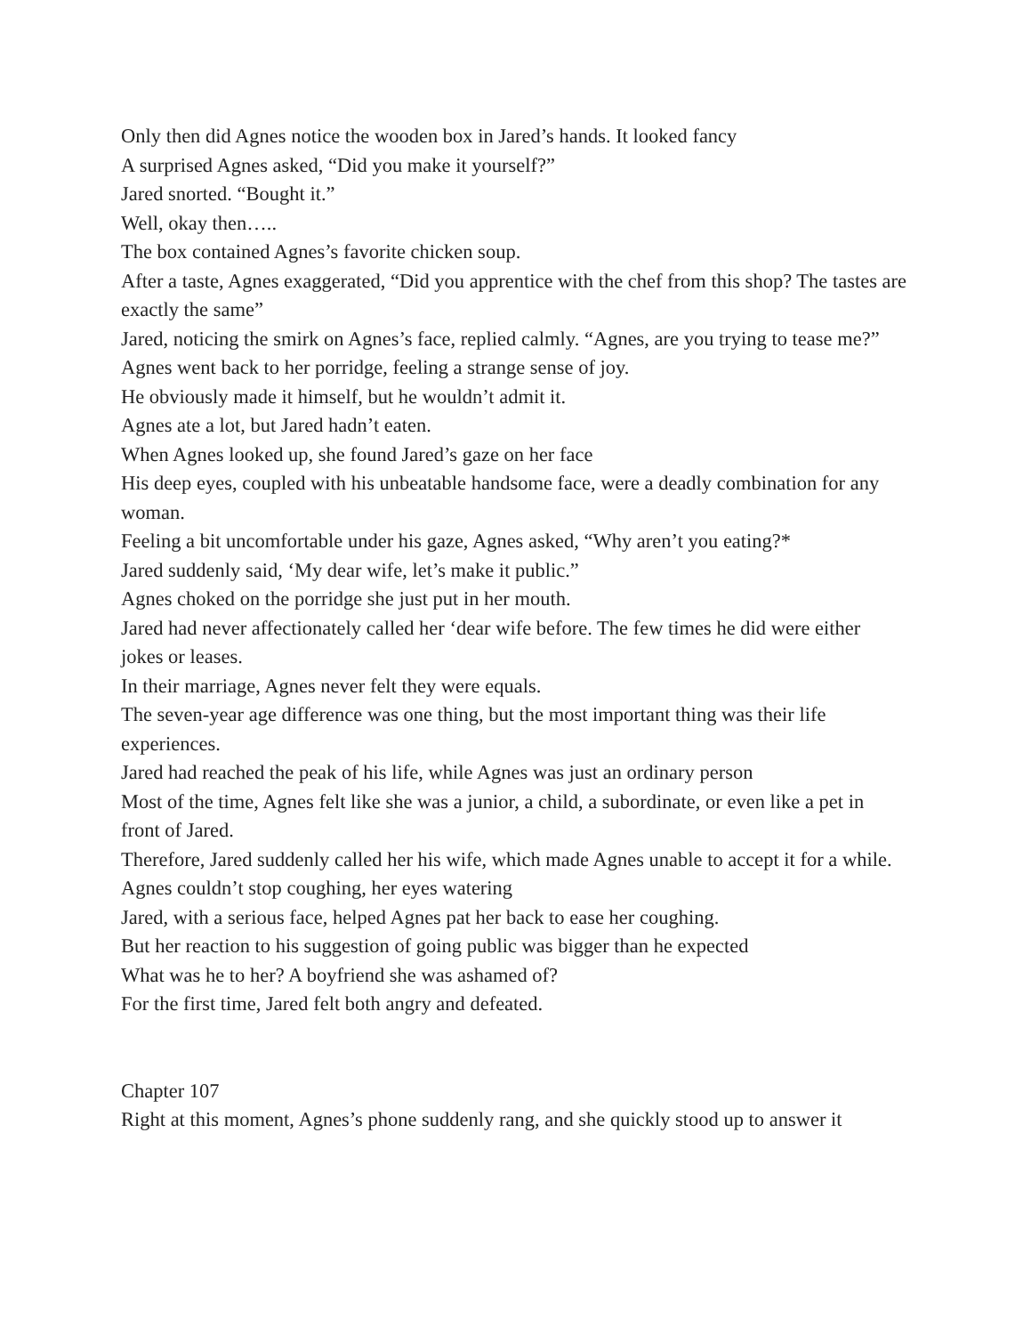Only then did Agnes notice the wooden box in Jared’s hands. It looked fancy
A surprised Agnes asked, “Did you make it yourself?”
Jared snorted. “Bought it.”
Well, okay then…..
The box contained Agnes’s favorite chicken soup.
After a taste, Agnes exaggerated, “Did you apprentice with the chef from this shop? The tastes are exactly the same”
Jared, noticing the smirk on Agnes’s face, replied calmly. “Agnes, are you trying to tease me?”
Agnes went back to her porridge, feeling a strange sense of joy.
He obviously made it himself, but he wouldn’t admit it.
Agnes ate a lot, but Jared hadn’t eaten.
When Agnes looked up, she found Jared’s gaze on her face
His deep eyes, coupled with his unbeatable handsome face, were a deadly combination for any woman.
Feeling a bit uncomfortable under his gaze, Agnes asked, “Why aren’t you eating?*
Jared suddenly said, ‘My dear wife, let’s make it public.”
Agnes choked on the porridge she just put in her mouth.
Jared had never affectionately called her ‘dear wife before. The few times he did were either jokes or leases.
In their marriage, Agnes never felt they were equals.
The seven-year age difference was one thing, but the most important thing was their life experiences.
Jared had reached the peak of his life, while Agnes was just an ordinary person
Most of the time, Agnes felt like she was a junior, a child, a subordinate, or even like a pet in front of Jared.
Therefore, Jared suddenly called her his wife, which made Agnes unable to accept it for a while. Agnes couldn’t stop coughing, her eyes watering
Jared, with a serious face, helped Agnes pat her back to ease her coughing.
But her reaction to his suggestion of going public was bigger than he expected
What was he to her? A boyfriend she was ashamed of?
For the first time, Jared felt both angry and defeated.
Chapter 107
Right at this moment, Agnes’s phone suddenly rang, and she quickly stood up to answer it